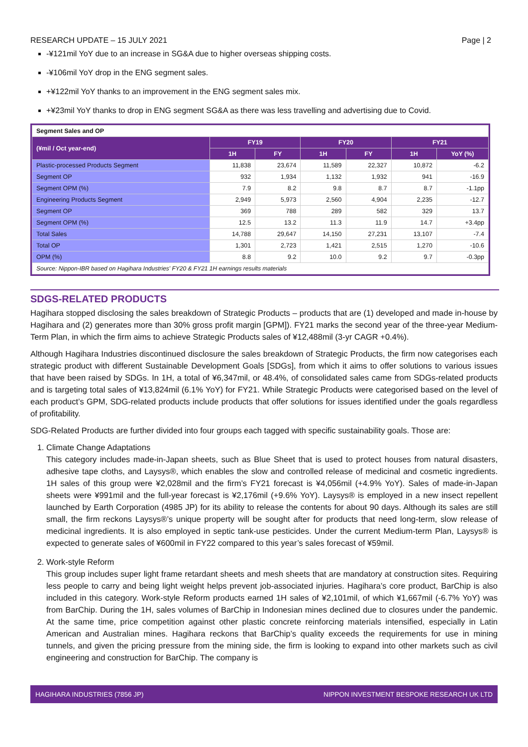RESEARCH UPDATE – 15 JULY 2021 Page | 2
-¥121mil YoY due to an increase in SG&A due to higher overseas shipping costs.
-¥106mil YoY drop in the ENG segment sales.
+¥122mil YoY thanks to an improvement in the ENG segment sales mix.
+¥23mil YoY thanks to drop in ENG segment SG&A as there was less travelling and advertising due to Covid.
| Segment Sales and OP | | | | | | |
| (¥mil / Oct year-end) | FY19 | | FY20 | | FY21 | |
| | 1H | FY | 1H | FY | 1H | YoY (%) |
| Plastic-processed Products Segment | 11,838 | 23,674 | 11,589 | 22,327 | 10,872 | -6.2 |
| Segment OP | 932 | 1,934 | 1,132 | 1,932 | 941 | -16.9 |
| Segment OPM (%) | 7.9 | 8.2 | 9.8 | 8.7 | 8.7 | -1.1pp |
| Engineering Products Segment | 2,949 | 5,973 | 2,560 | 4,904 | 2,235 | -12.7 |
| Segment OP | 369 | 788 | 289 | 582 | 329 | 13.7 |
| Segment OPM (%) | 12.5 | 13.2 | 11.3 | 11.9 | 14.7 | +3.4pp |
| Total Sales | 14,788 | 29,647 | 14,150 | 27,231 | 13,107 | -7.4 |
| Total OP | 1,301 | 2,723 | 1,421 | 2,515 | 1,270 | -10.6 |
| OPM (%) | 8.8 | 9.2 | 10.0 | 9.2 | 9.7 | -0.3pp |
| Source: Nippon-IBR based on Hagihara Industries' FY20 & FY21 1H earnings results materials | | | | | | |
SDGS-RELATED PRODUCTS
Hagihara stopped disclosing the sales breakdown of Strategic Products – products that are (1) developed and made in-house by Hagihara and (2) generates more than 30% gross profit margin [GPM]). FY21 marks the second year of the three-year Medium-Term Plan, in which the firm aims to achieve Strategic Products sales of ¥12,488mil (3-yr CAGR +0.4%).
Although Hagihara Industries discontinued disclosure the sales breakdown of Strategic Products, the firm now categorises each strategic product with different Sustainable Development Goals [SDGs], from which it aims to offer solutions to various issues that have been raised by SDGs. In 1H, a total of ¥6,347mil, or 48.4%, of consolidated sales came from SDGs-related products and is targeting total sales of ¥13,824mil (6.1% YoY) for FY21. While Strategic Products were categorised based on the level of each product’s GPM, SDG-related products include products that offer solutions for issues identified under the goals regardless of profitability.
SDG-Related Products are further divided into four groups each tagged with specific sustainability goals. Those are:
1. Climate Change Adaptations
This category includes made-in-Japan sheets, such as Blue Sheet that is used to protect houses from natural disasters, adhesive tape cloths, and Laysys®, which enables the slow and controlled release of medicinal and cosmetic ingredients. 1H sales of this group were ¥2,028mil and the firm’s FY21 forecast is ¥4,056mil (+4.9% YoY). Sales of made-in-Japan sheets were ¥991mil and the full-year forecast is ¥2,176mil (+9.6% YoY). Laysys® is employed in a new insect repellent launched by Earth Corporation (4985 JP) for its ability to release the contents for about 90 days. Although its sales are still small, the firm reckons Laysys®’s unique property will be sought after for products that need long-term, slow release of medicinal ingredients. It is also employed in septic tank-use pesticides. Under the current Medium-term Plan, Laysys® is expected to generate sales of ¥600mil in FY22 compared to this year’s sales forecast of ¥59mil.
2. Work-style Reform
This group includes super light frame retardant sheets and mesh sheets that are mandatory at construction sites. Requiring less people to carry and being light weight helps prevent job-associated injuries. Hagihara’s core product, BarChip is also included in this category. Work-style Reform products earned 1H sales of ¥2,101mil, of which ¥1,667mil (-6.7% YoY) was from BarChip. During the 1H, sales volumes of BarChip in Indonesian mines declined due to closures under the pandemic. At the same time, price competition against other plastic concrete reinforcing materials intensified, especially in Latin American and Australian mines. Hagihara reckons that BarChip’s quality exceeds the requirements for use in mining tunnels, and given the pricing pressure from the mining side, the firm is looking to expand into other markets such as civil engineering and construction for BarChip. The company is
HAGIHARA INDUSTRIES (7856 JP) NIPPON INVESTMENT BESPOKE RESEARCH UK LTD